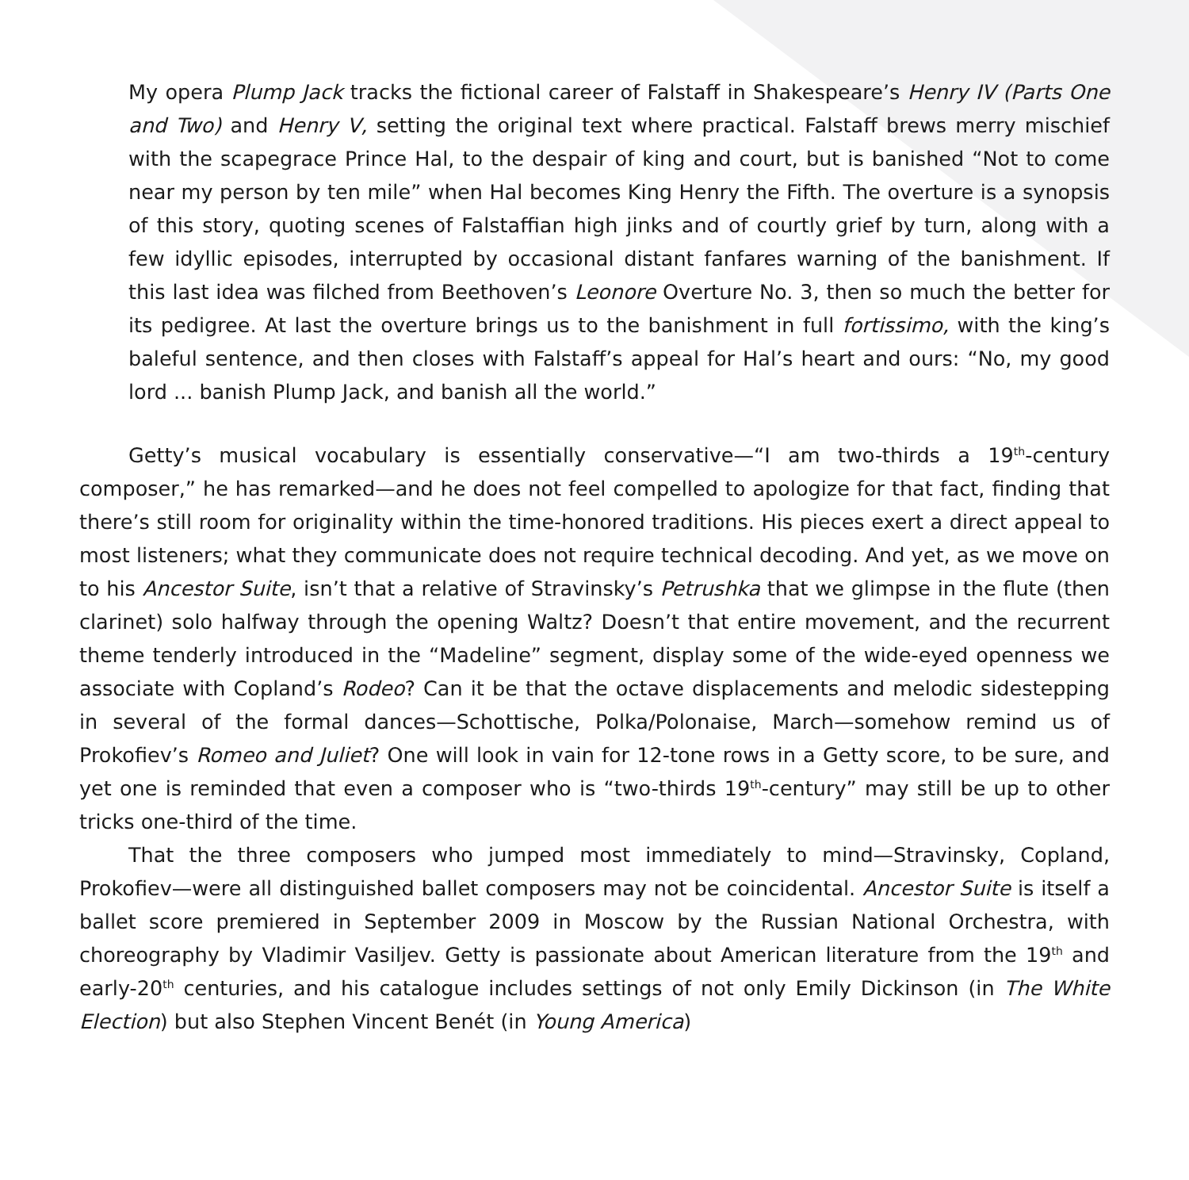My opera Plump Jack tracks the fictional career of Falstaff in Shakespeare’s Henry IV (Parts One and Two) and Henry V, setting the original text where practical. Falstaff brews merry mischief with the scapegrace Prince Hal, to the despair of king and court, but is banished “Not to come near my person by ten mile” when Hal becomes King Henry the Fifth. The overture is a synopsis of this story, quoting scenes of Falstaffian high jinks and of courtly grief by turn, along with a few idyllic episodes, interrupted by occasional distant fanfares warning of the banishment. If this last idea was filched from Beethoven’s Leonore Overture No. 3, then so much the better for its pedigree. At last the overture brings us to the banishment in full fortissimo, with the king’s baleful sentence, and then closes with Falstaff’s appeal for Hal’s heart and ours: “No, my good lord ... banish Plump Jack, and banish all the world.”
Getty’s musical vocabulary is essentially conservative—“I am two-thirds a 19<sup>th</sup>-century composer,” he has remarked—and he does not feel compelled to apologize for that fact, finding that there’s still room for originality within the time-honored traditions. His pieces exert a direct appeal to most listeners; what they communicate does not require technical decoding. And yet, as we move on to his Ancestor Suite, isn’t that a relative of Stravinsky’s Petrushka that we glimpse in the flute (then clarinet) solo halfway through the opening Waltz? Doesn’t that entire movement, and the recurrent theme tenderly introduced in the “Madeline” segment, display some of the wide-eyed openness we associate with Copland’s Rodeo? Can it be that the octave displacements and melodic sidestepping in several of the formal dances—Schottische, Polka/Polonaise, March—somehow remind us of Prokofiev’s Romeo and Juliet? One will look in vain for 12-tone rows in a Getty score, to be sure, and yet one is reminded that even a composer who is “two-thirds 19<sup>th</sup>-century” may still be up to other tricks one-third of the time.
That the three composers who jumped most immediately to mind—Stravinsky, Copland, Prokofiev—were all distinguished ballet composers may not be coincidental. Ancestor Suite is itself a ballet score premiered in September 2009 in Moscow by the Russian National Orchestra, with choreography by Vladimir Vasiljev. Getty is passionate about American literature from the 19<sup>th</sup> and early-20<sup>th</sup> centuries, and his catalogue includes settings of not only Emily Dickinson (in The White Election) but also Stephen Vincent Benét (in Young America)